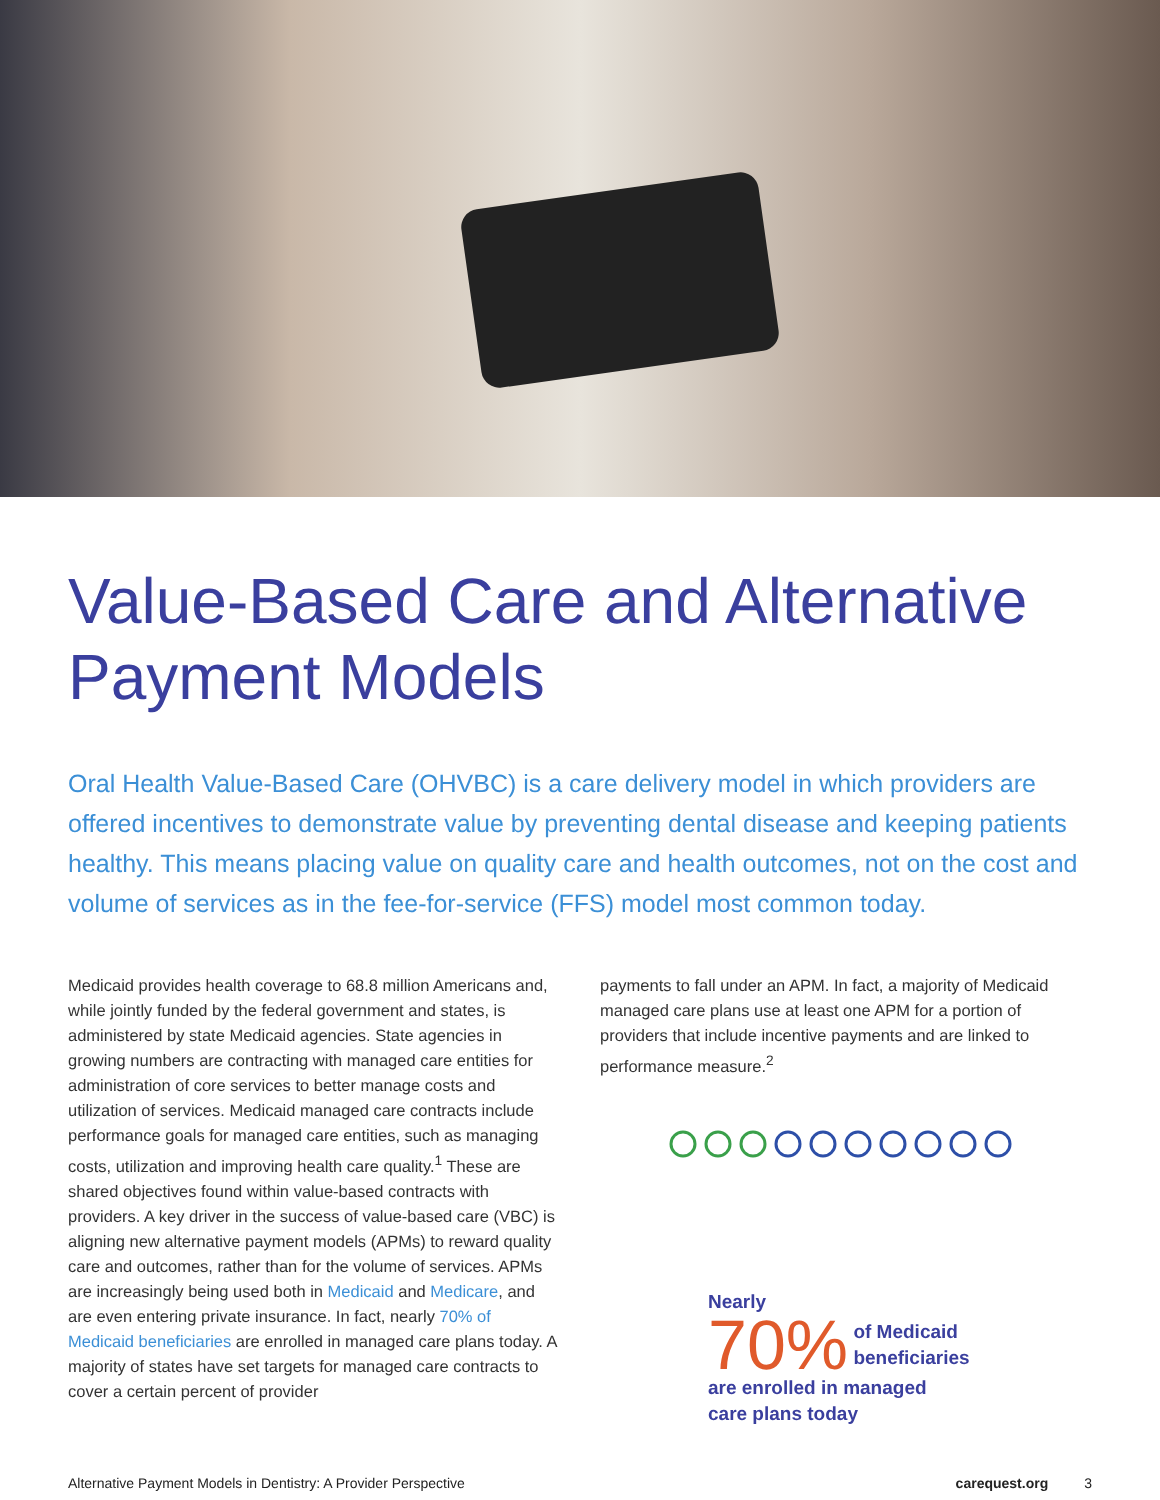Value-Based Care and Alternative Payment Models
Oral Health Value-Based Care (OHVBC) is a care delivery model in which providers are offered incentives to demonstrate value by preventing dental disease and keeping patients healthy. This means placing value on quality care and health outcomes, not on the cost and volume of services as in the fee-for-service (FFS) model most common today.
Medicaid provides health coverage to 68.8 million Americans and, while jointly funded by the federal government and states, is administered by state Medicaid agencies. State agencies in growing numbers are contracting with managed care entities for administration of core services to better manage costs and utilization of services. Medicaid managed care contracts include performance goals for managed care entities, such as managing costs, utilization and improving health care quality.<sup>1</sup> These are shared objectives found within value-based contracts with providers. A key driver in the success of value-based care (VBC) is aligning new alternative payment models (APMs) to reward quality care and outcomes, rather than for the volume of services. APMs are increasingly being used both in Medicaid and Medicare, and are even entering private insurance. In fact, nearly 70% of Medicaid beneficiaries are enrolled in managed care plans today. A majority of states have set targets for managed care contracts to cover a certain percent of provider
payments to fall under an APM. In fact, a majority of Medicaid managed care plans use at least one APM for a portion of providers that include incentive payments and are linked to performance measure.<sup>2</sup>
Nearly
70% of Medicaid
beneficiaries
are enrolled in managed
care plans today
Alternative Payment Models in Dentistry: A Provider Perspective carequest.org 3